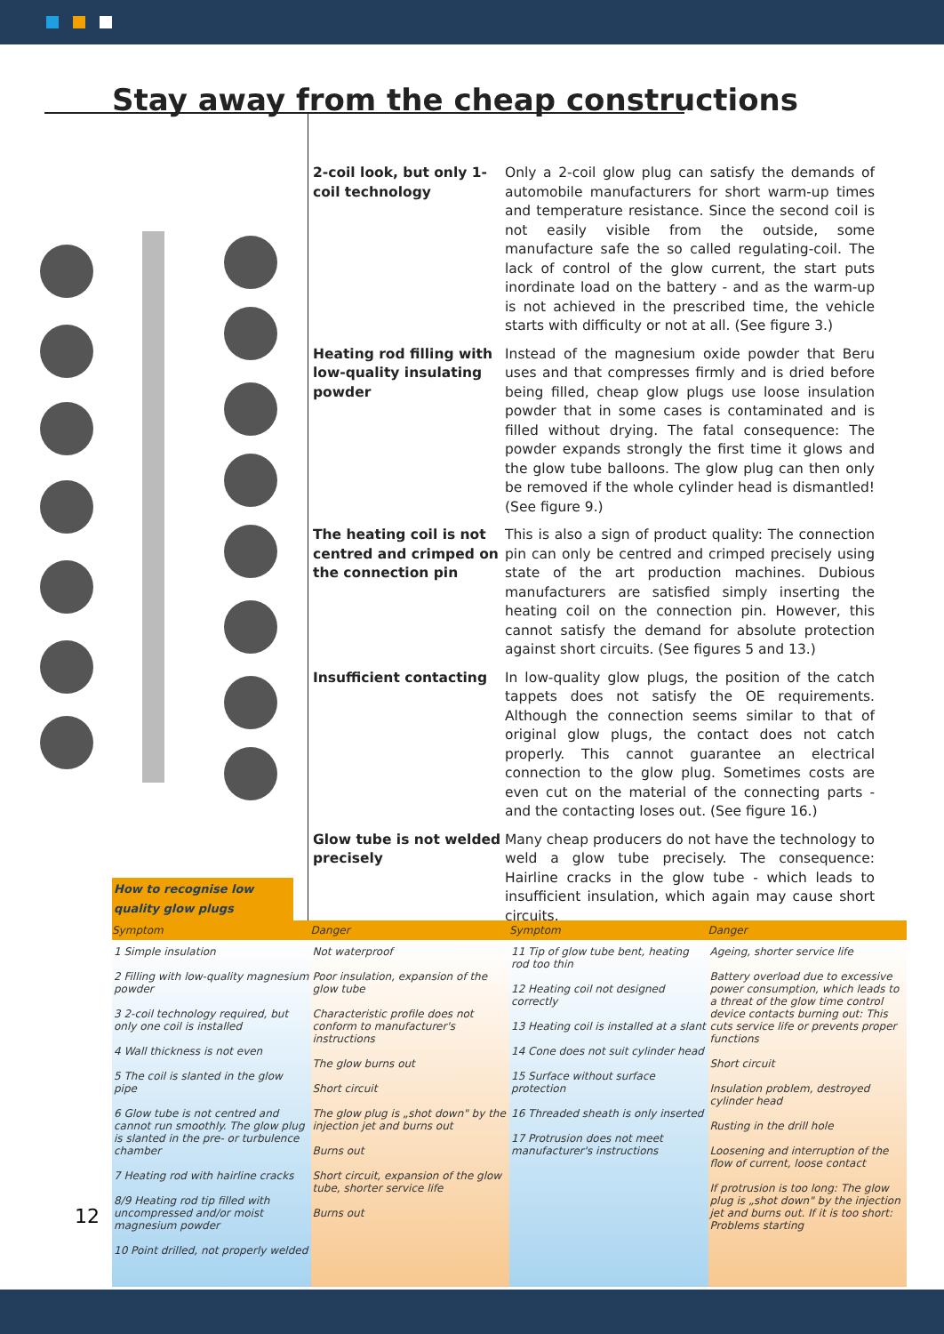Stay away from the cheap constructions
2-coil look, but only 1-coil technology
Only a 2-coil glow plug can satisfy the demands of automobile manufacturers for short warm-up times and temperature resistance. Since the second coil is not easily visible from the outside, some manufacture safe the so called regulating-coil. The lack of control of the glow current, the start puts inordinate load on the battery - and as the warm-up is not achieved in the prescribed time, the vehicle starts with difficulty or not at all. (See figure 3.)
Heating rod filling with low-quality insulating powder
Instead of the magnesium oxide powder that Beru uses and that compresses firmly and is dried before being filled, cheap glow plugs use loose insulation powder that in some cases is contaminated and is filled without drying. The fatal consequence: The powder expands strongly the first time it glows and the glow tube balloons. The glow plug can then only be removed if the whole cylinder head is dismantled! (See figure 9.)
The heating coil is not centred and crimped on the connection pin
This is also a sign of product quality: The connection pin can only be centred and crimped precisely using state of the art production machines. Dubious manufacturers are satisfied simply inserting the heating coil on the connection pin. However, this cannot satisfy the demand for absolute protection against short circuits. (See figures 5 and 13.)
Insufficient contacting In low-quality glow plugs, the position of the catch tappets does not satisfy the OE requirements. Although the connection seems similar to that of original glow plugs, the contact does not catch properly. This cannot guarantee an electrical connection to the glow plug. Sometimes costs are even cut on the material of the connecting parts - and the contacting loses out. (See figure 16.)
Glow tube is not welded precisely
Many cheap producers do not have the technology to weld a glow tube precisely. The consequence: Hairline cracks in the glow tube - which leads to insufficient insulation, which again may cause short circuits.
How to recognise low quality glow plugs
| Symptom | Danger | Symptom | Danger |
| --- | --- | --- | --- |
| 1 Simple insulation 2 Filling with low-quality magnesium powder 3 2-coil technology required, but only one coil is installed 4 Wall thickness is not even 5 The coil is slanted in the glow pipe 6 Glow tube is not centred and cannot run smoothly. The glow plug is slanted in the pre- or turbulence chamber 7 Heating rod with hairline cracks 8/9 Heating rod tip filled with uncompressed and/or moist magnesium powder 10 Point drilled, not properly welded | Not waterproof Poor insulation, expansion of the glow tube Characteristic profile does not conform to manufacturer's instructions The glow burns out Short circuit The glow plug is „shot down" by the injection jet and burns out Burns out Short circuit, expansion of the glow tube, shorter service life Burns out | 11 Tip of glow tube bent, heating rod too thin 12 Heating coil not designed correctly 13 Heating coil is installed at a slant 14 Cone does not suit cylinder head 15 Surface without surface protection 16 Threaded sheath is only inserted 17 Protrusion does not meet manufacturer's instructions | Ageing, shorter service life Battery overload due to excessive power consumption, which leads to a threat of the glow time control device contacts burning out: This cuts service life or prevents proper functions Short circuit Insulation problem, destroyed cylinder head Rusting in the drill hole Loosening and interruption of the flow of current, loose contact If protrusion is too long: The glow plug is „shot down" by the injection jet and burns out. If it is too short: Problems starting |
12